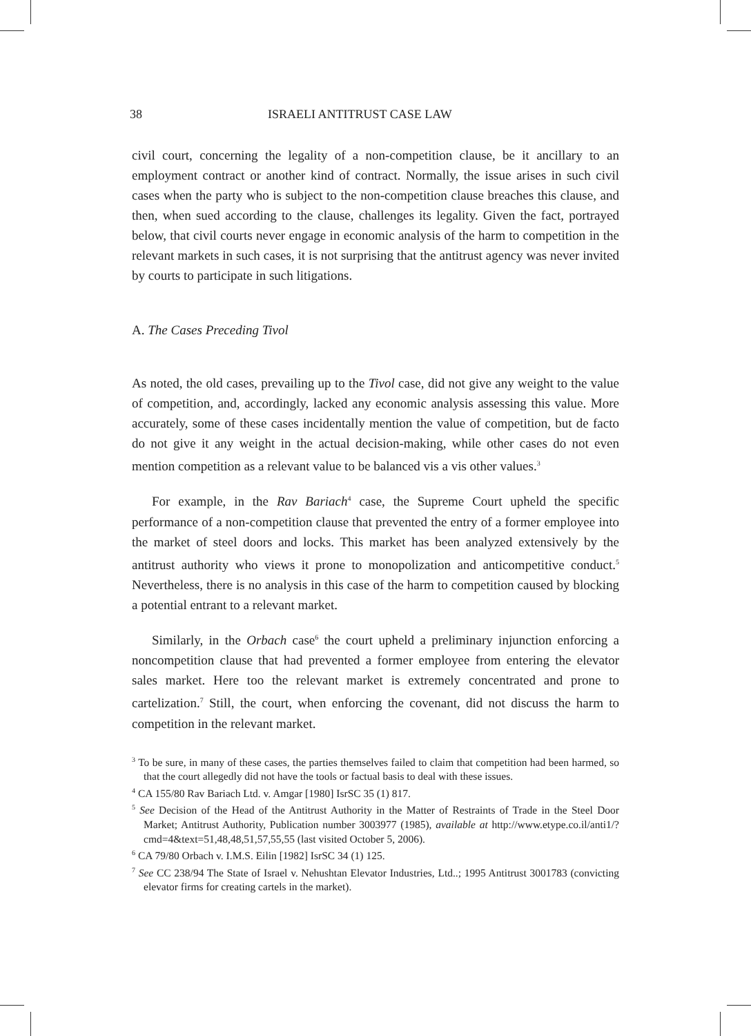38 ISRAELI ANTITRUST CASE LAW
civil court, concerning the legality of a non-competition clause, be it ancillary to an employment contract or another kind of contract. Normally, the issue arises in such civil cases when the party who is subject to the non-competition clause breaches this clause, and then, when sued according to the clause, challenges its legality. Given the fact, portrayed below, that civil courts never engage in economic analysis of the harm to competition in the relevant markets in such cases, it is not surprising that the antitrust agency was never invited by courts to participate in such litigations.
A. The Cases Preceding Tivol
As noted, the old cases, prevailing up to the Tivol case, did not give any weight to the value of competition, and, accordingly, lacked any economic analysis assessing this value. More accurately, some of these cases incidentally mention the value of competition, but de facto do not give it any weight in the actual decision-making, while other cases do not even mention competition as a relevant value to be balanced vis a vis other values.<sup>3</sup>
For example, in the Rav Bariach<sup>4</sup> case, the Supreme Court upheld the specific performance of a non-competition clause that prevented the entry of a former employee into the market of steel doors and locks. This market has been analyzed extensively by the antitrust authority who views it prone to monopolization and anticompetitive conduct.<sup>5</sup> Nevertheless, there is no analysis in this case of the harm to competition caused by blocking a potential entrant to a relevant market.
Similarly, in the Orbach case<sup>6</sup> the court upheld a preliminary injunction enforcing a noncompetition clause that had prevented a former employee from entering the elevator sales market. Here too the relevant market is extremely concentrated and prone to cartelization.<sup>7</sup> Still, the court, when enforcing the covenant, did not discuss the harm to competition in the relevant market.
<sup>3</sup> To be sure, in many of these cases, the parties themselves failed to claim that competition had been harmed, so that the court allegedly did not have the tools or factual basis to deal with these issues.
<sup>4</sup> CA 155/80 Rav Bariach Ltd. v. Amgar [1980] IsrSC 35 (1) 817.
<sup>5</sup> See Decision of the Head of the Antitrust Authority in the Matter of Restraints of Trade in the Steel Door Market; Antitrust Authority, Publication number 3003977 (1985), available at http://www.etype.co.il/anti1/?cmd=4&text=51,48,48,51,57,55,55 (last visited October 5, 2006).
<sup>6</sup> CA 79/80 Orbach v. I.M.S. Eilin [1982] IsrSC 34 (1) 125.
<sup>7</sup> See CC 238/94 The State of Israel v. Nehushtan Elevator Industries, Ltd..; 1995 Antitrust 3001783 (convicting elevator firms for creating cartels in the market).